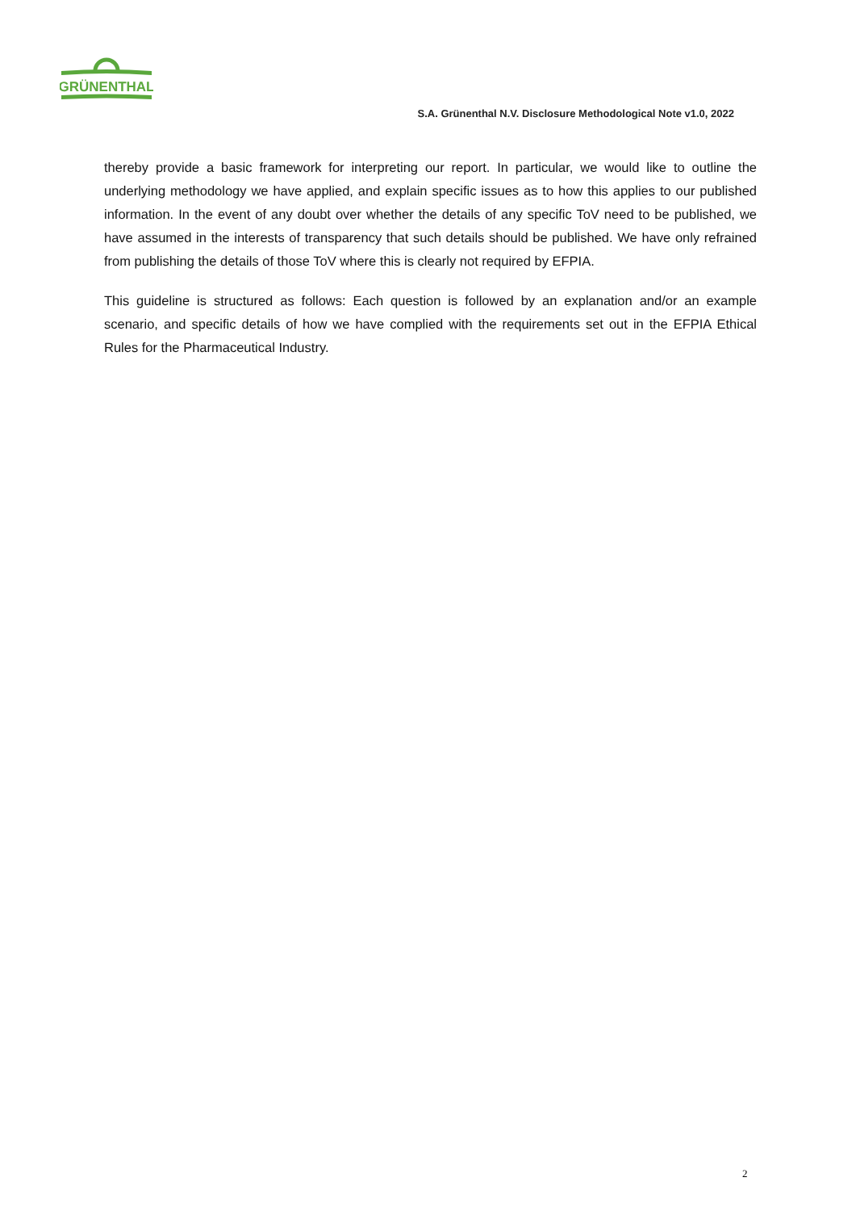GRÜNENTHAL
S.A. Grünenthal N.V. Disclosure Methodological Note v1.0, 2022
thereby provide a basic framework for interpreting our report. In particular, we would like to outline the underlying methodology we have applied, and explain specific issues as to how this applies to our published information. In the event of any doubt over whether the details of any specific ToV need to be published, we have assumed in the interests of transparency that such details should be published. We have only refrained from publishing the details of those ToV where this is clearly not required by EFPIA.
This guideline is structured as follows: Each question is followed by an explanation and/or an example scenario, and specific details of how we have complied with the requirements set out in the EFPIA Ethical Rules for the Pharmaceutical Industry.
2